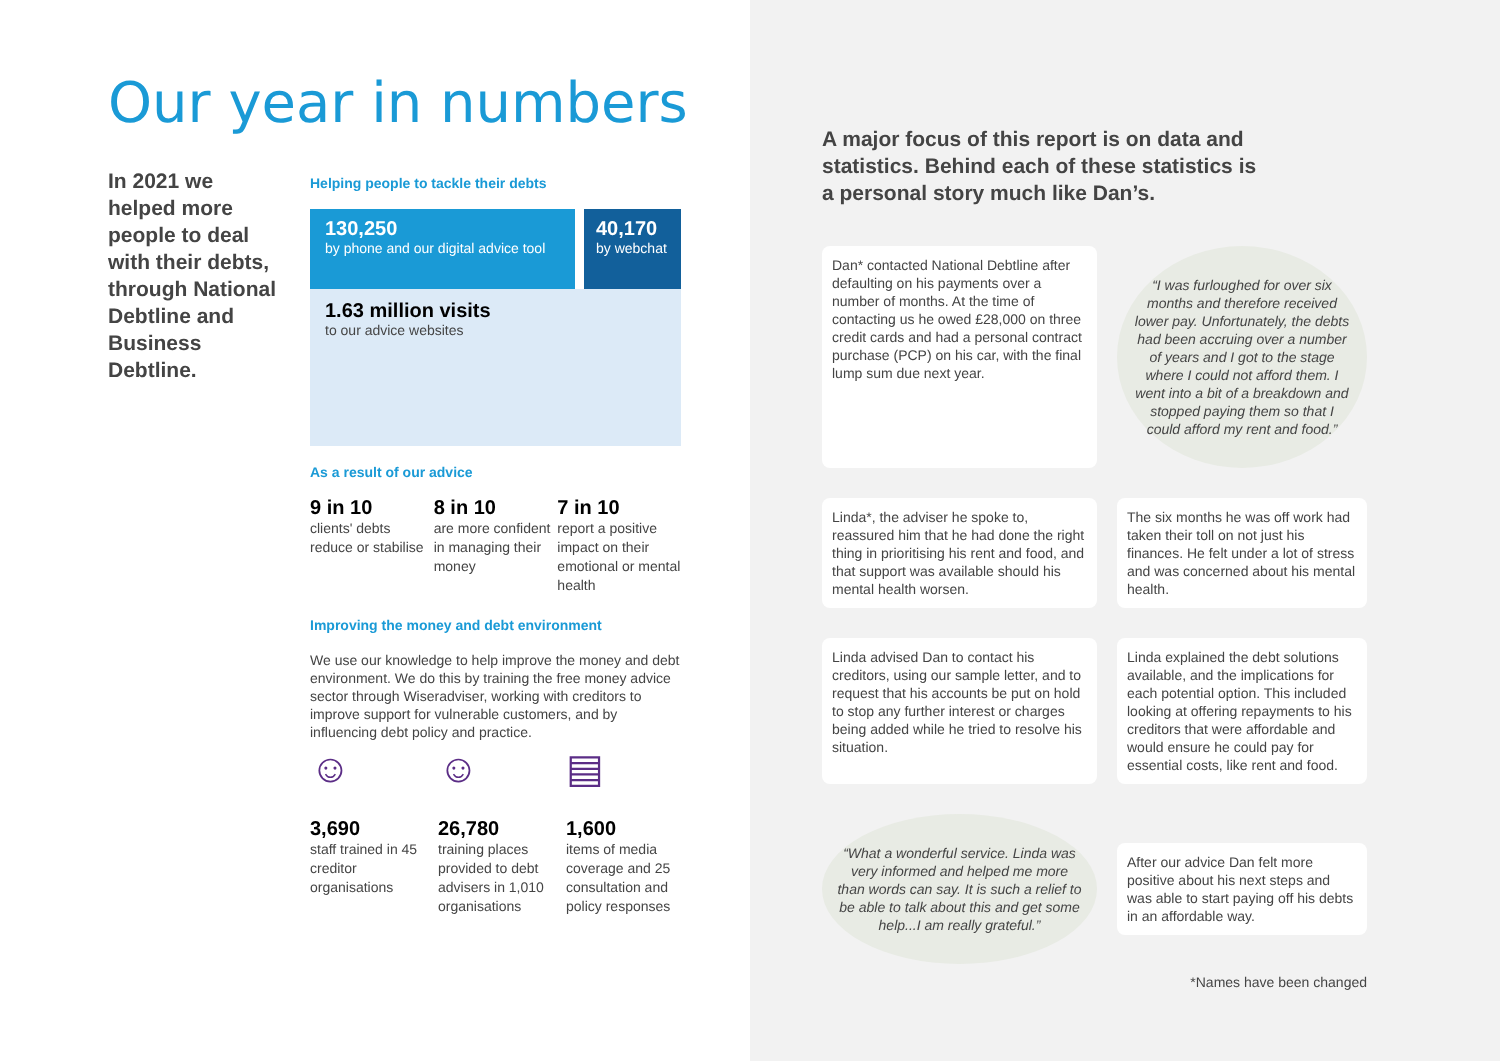Our year in numbers
In 2021 we helped more people to deal with their debts, through National Debtline and Business Debtline.
Helping people to tackle their debts
130,250
by phone and our digital advice tool
40,170
by webchat
1.63 million visits
to our advice websites
As a result of our advice
9 in 10
clients' debts reduce or stabilise
8 in 10
are more confident in managing their money
7 in 10
report a positive impact on their emotional or mental health
Improving the money and debt environment
We use our knowledge to help improve the money and debt environment. We do this by training the free money advice sector through Wiseradviser, working with creditors to improve support for vulnerable customers, and by influencing debt policy and practice.
☺
3,690
staff trained in 45 creditor organisations
☺
26,780
training places provided to debt advisers in 1,010 organisations
▤
1,600
items of media coverage and 25 consultation and policy responses
A major focus of this report is on data and statistics. Behind each of these statistics is a personal story much like Dan’s.
Dan* contacted National Debtline after defaulting on his payments over a number of months. At the time of contacting us he owed £28,000 on three credit cards and had a personal contract purchase (PCP) on his car, with the final lump sum due next year.
“I was furloughed for over six months and therefore received lower pay. Unfortunately, the debts had been accruing over a number of years and I got to the stage where I could not afford them. I went into a bit of a breakdown and stopped paying them so that I could afford my rent and food.”
Linda*, the adviser he spoke to, reassured him that he had done the right thing in prioritising his rent and food, and that support was available should his mental health worsen.
The six months he was off work had taken their toll on not just his finances. He felt under a lot of stress and was concerned about his mental health.
Linda advised Dan to contact his creditors, using our sample letter, and to request that his accounts be put on hold to stop any further interest or charges being added while he tried to resolve his situation.
Linda explained the debt solutions available, and the implications for each potential option. This included looking at offering repayments to his creditors that were affordable and would ensure he could pay for essential costs, like rent and food.
“What a wonderful service. Linda was very informed and helped me more than words can say. It is such a relief to be able to talk about this and get some help...I am really grateful.”
After our advice Dan felt more positive about his next steps and was able to start paying off his debts in an affordable way.
*Names have been changed